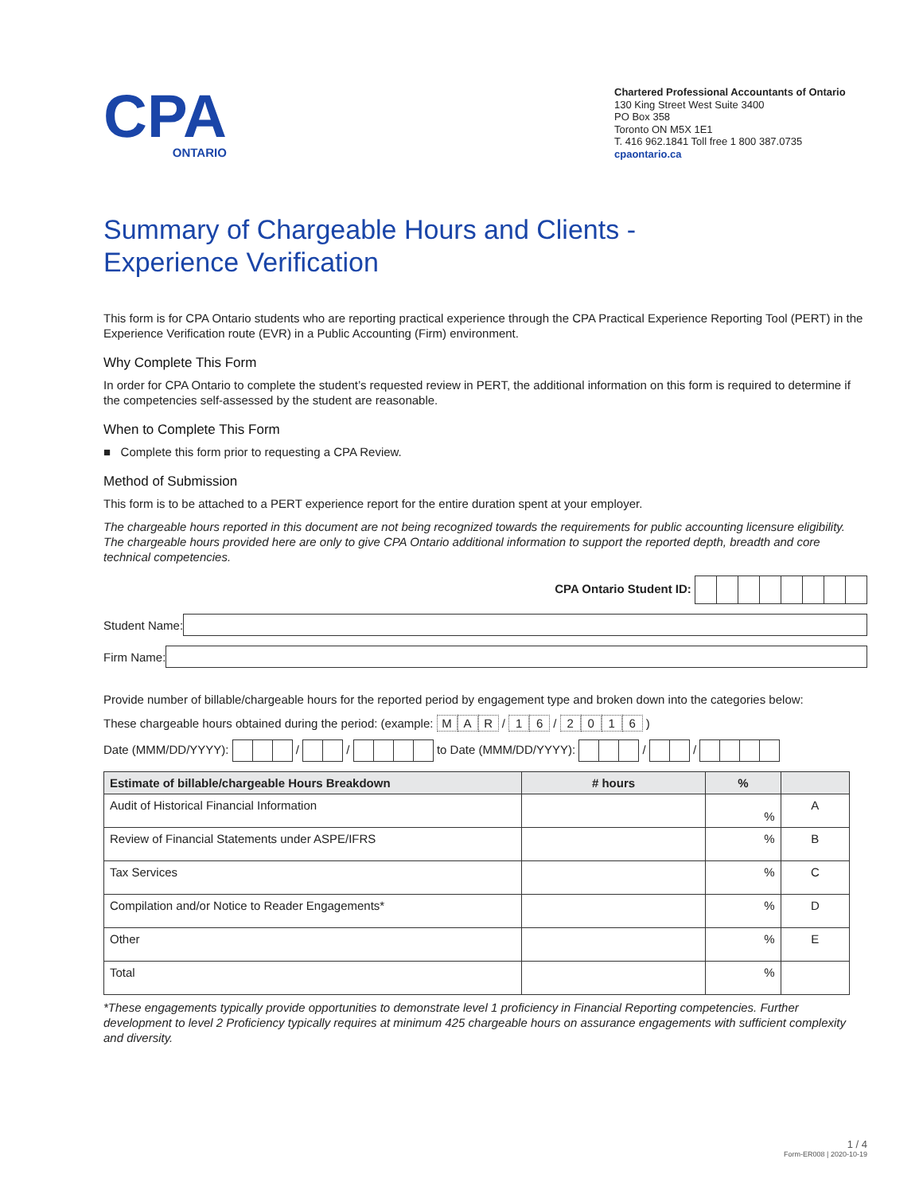CPA
ONTARIO
Chartered Professional Accountants of Ontario
130 King Street West Suite 3400
PO Box 358
Toronto ON M5X 1E1
T. 416 962.1841 Toll free 1 800 387.0735
cpaontario.ca
Summary of Chargeable Hours and Clients -
Experience Verification
This form is for CPA Ontario students who are reporting practical experience through the CPA Practical Experience Reporting Tool (PERT) in the Experience Verification route (EVR) in a Public Accounting (Firm) environment.
Why Complete This Form
In order for CPA Ontario to complete the student’s requested review in PERT, the additional information on this form is required to determine if the competencies self-assessed by the student are reasonable.
When to Complete This Form
■ Complete this form prior to requesting a CPA Review.
Method of Submission
This form is to be attached to a PERT experience report for the entire duration spent at your employer.
The chargeable hours reported in this document are not being recognized towards the requirements for public accounting licensure eligibility. The chargeable hours provided here are only to give CPA Ontario additional information to support the reported depth, breadth and core technical competencies.
CPA Ontario Student ID:
Student Name:
Firm Name:
Provide number of billable/chargeable hours for the reported period by engagement type and broken down into the categories below:
These chargeable hours obtained during the period: (example: M A R / 1 6 / 2016 )
Date (MMM/DD/YYYY): / / to Date (MMM/DD/YYYY): / /
| Estimate of billable/chargeable Hours Breakdown | # hours | % | |
| --- | --- | --- | --- |
| Audit of Historical Financial Information | | % | A |
| Review of Financial Statements under ASPE/IFRS | | % | B |
| Tax Services | | % | C |
| Compilation and/or Notice to Reader Engagements* | | % | D |
| Other | | % | E |
| Total | | % | |
*These engagements typically provide opportunities to demonstrate level 1 proficiency in Financial Reporting competencies. Further development to level 2 Proficiency typically requires at minimum 425 chargeable hours on assurance engagements with sufficient complexity and diversity.
1 / 4
Form-ER008 | 2020-10-19